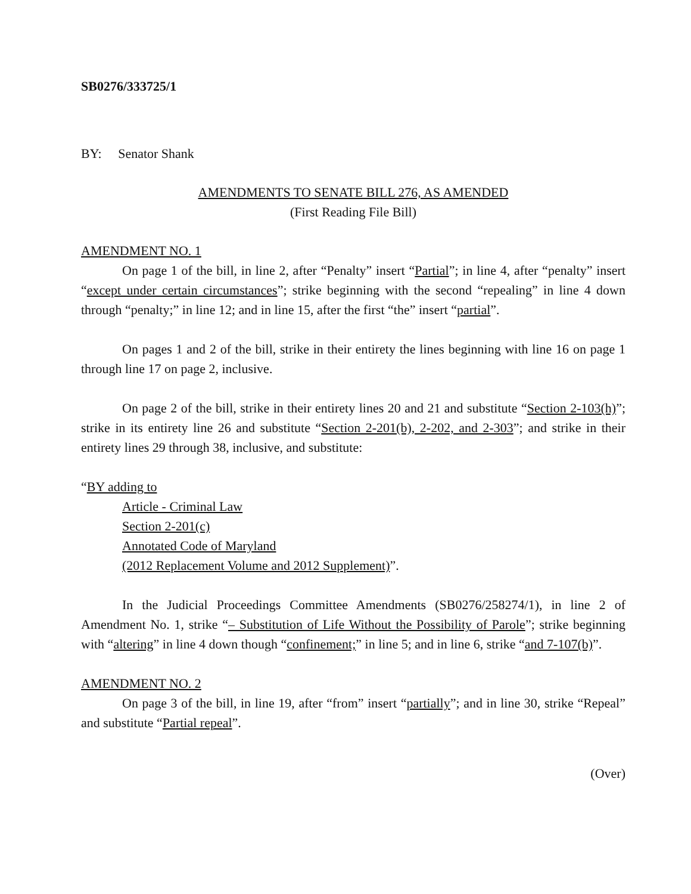SB0276/333725/1
BY: Senator Shank
AMENDMENTS TO SENATE BILL 276, AS AMENDED
(First Reading File Bill)
AMENDMENT NO. 1
On page 1 of the bill, in line 2, after “Penalty” insert “Partial”; in line 4, after “penalty” insert “except under certain circumstances”; strike beginning with the second “repealing” in line 4 down through “penalty;” in line 12; and in line 15, after the first “the” insert “partial”.
On pages 1 and 2 of the bill, strike in their entirety the lines beginning with line 16 on page 1 through line 17 on page 2, inclusive.
On page 2 of the bill, strike in their entirety lines 20 and 21 and substitute “Section 2-103(h)”; strike in its entirety line 26 and substitute “Section 2-201(b), 2-202, and 2-303”; and strike in their entirety lines 29 through 38, inclusive, and substitute:
“BY adding to
Article - Criminal Law
Section 2-201(c)
Annotated Code of Maryland
(2012 Replacement Volume and 2012 Supplement)”.
In the Judicial Proceedings Committee Amendments (SB0276/258274/1), in line 2 of Amendment No. 1, strike “– Substitution of Life Without the Possibility of Parole”; strike beginning with “altering” in line 4 down though “confinement;” in line 5; and in line 6, strike “and 7-107(b)”.
AMENDMENT NO. 2
On page 3 of the bill, in line 19, after “from” insert “partially”; and in line 30, strike “Repeal” and substitute “Partial repeal”.
(Over)